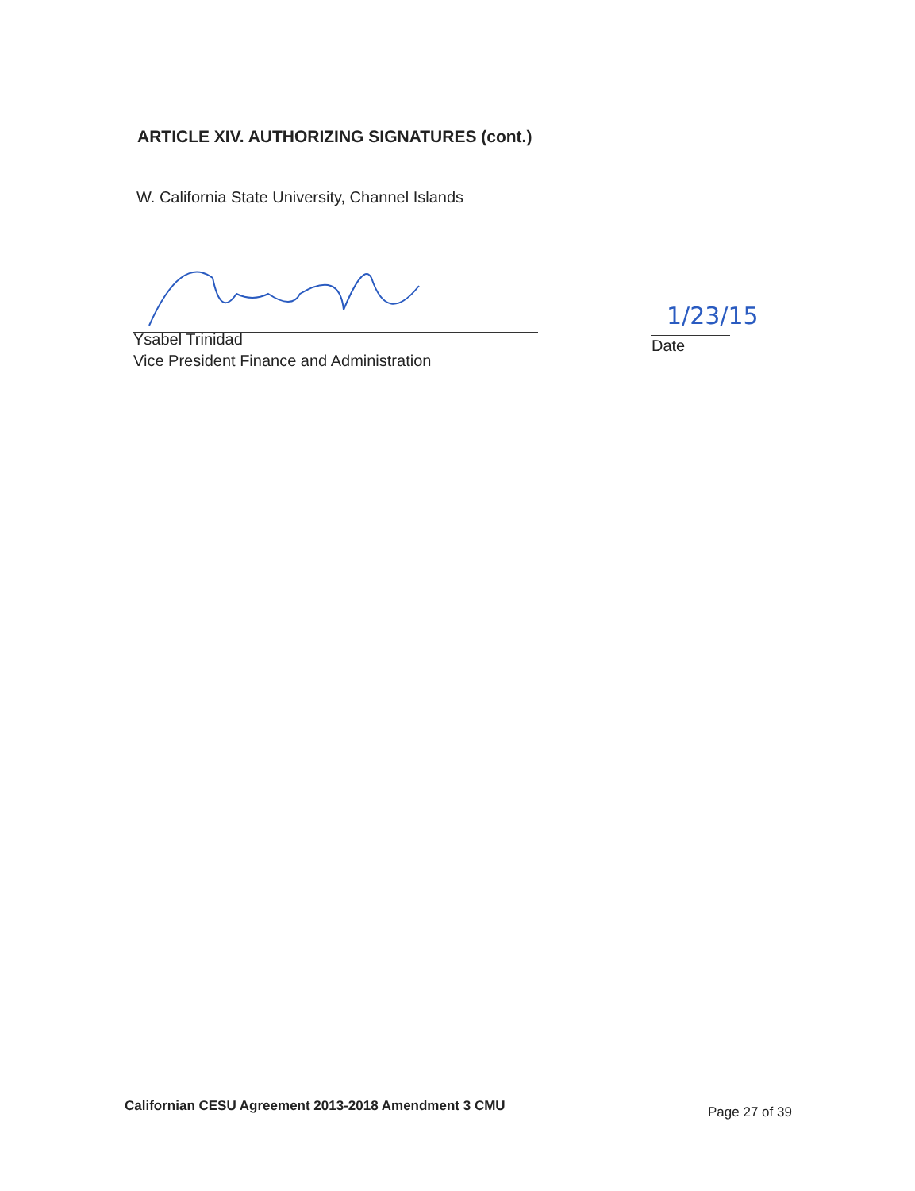ARTICLE XIV. AUTHORIZING SIGNATURES (cont.)
W. California State University, Channel Islands
Ysabel Trinidad
Vice President Finance and Administration
1/23/15
Date
Californian CESU Agreement 2013-2018 Amendment 3 CMU
Page 27 of 39